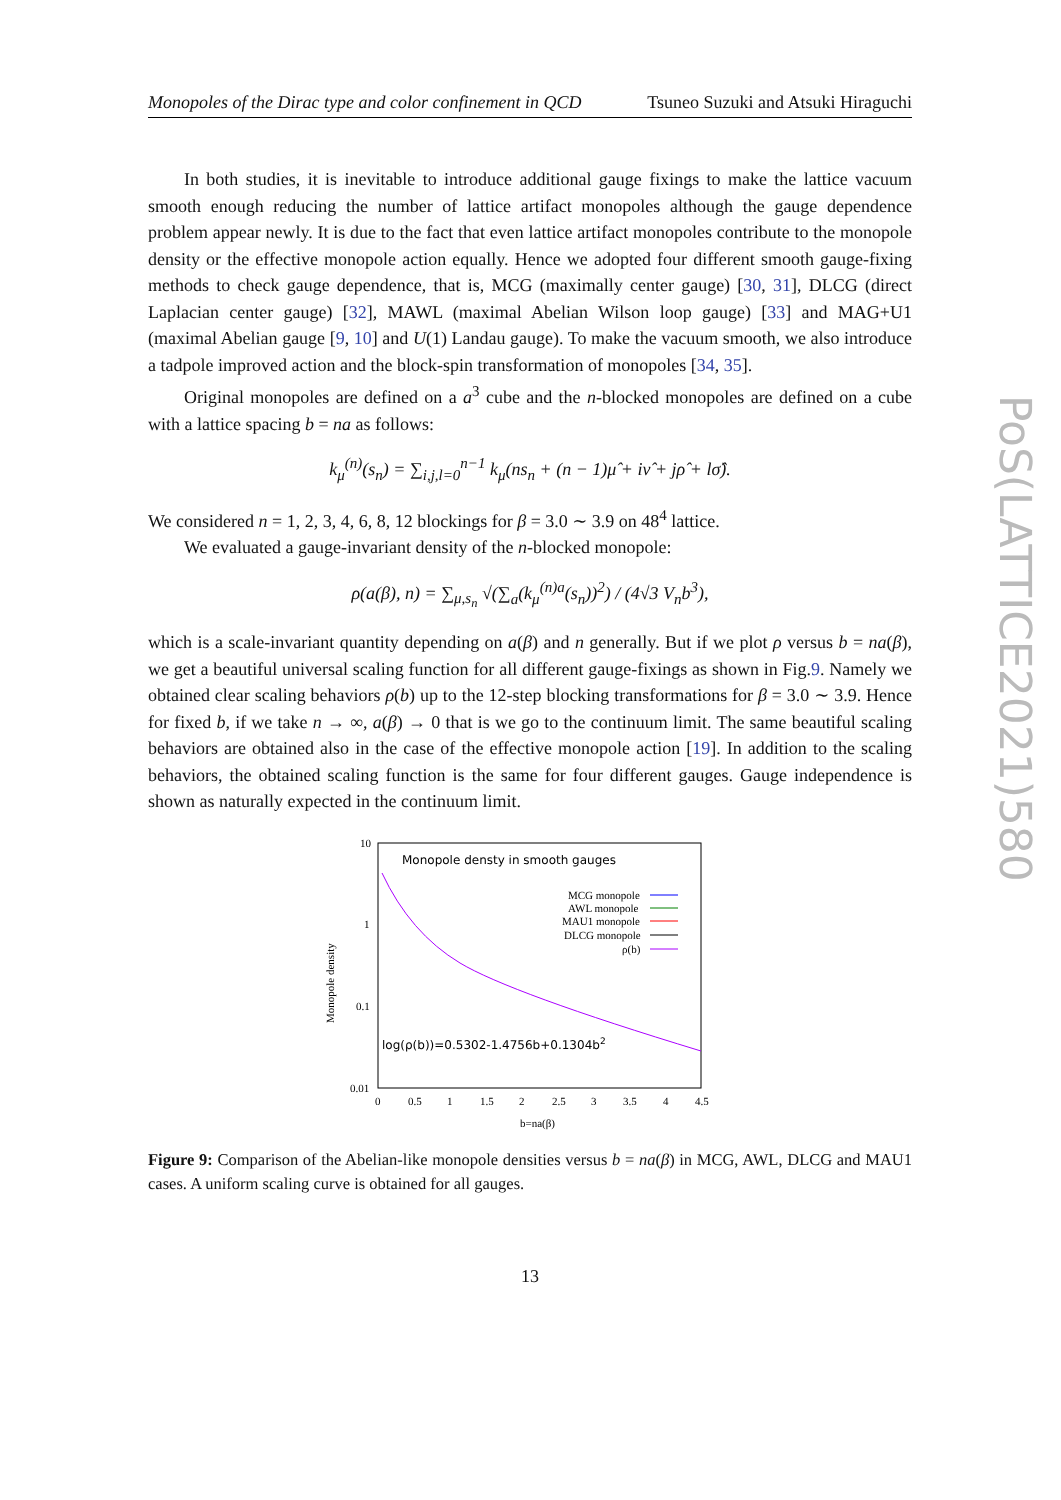Monopoles of the Dirac type and color confinement in QCD Tsuneo Suzuki and Atsuki Hiraguchi
In both studies, it is inevitable to introduce additional gauge fixings to make the lattice vacuum smooth enough reducing the number of lattice artifact monopoles although the gauge dependence problem appear newly. It is due to the fact that even lattice artifact monopoles contribute to the monopole density or the effective monopole action equally. Hence we adopted four different smooth gauge-fixing methods to check gauge dependence, that is, MCG (maximally center gauge) [30, 31], DLCG (direct Laplacian center gauge) [32], MAWL (maximal Abelian Wilson loop gauge) [33] and MAG+U1 (maximal Abelian gauge [9, 10] and U(1) Landau gauge). To make the vacuum smooth, we also introduce a tadpole improved action and the block-spin transformation of monopoles [34, 35].
Original monopoles are defined on a a<sup>3</sup> cube and the n-blocked monopoles are defined on a cube with a lattice spacing b = na as follows:
k<sub>μ</sub><sup>(n)</sup>(s<sub>n</sub>) = ∑<sub>i,j,l=0</sub><sup>n−1</sup> k<sub>μ</sub>(ns<sub>n</sub> + (n − 1)μ̂ + iν̂ + jρ̂ + lσ̂).
We considered n = 1, 2, 3, 4, 6, 8, 12 blockings for β = 3.0 ∼ 3.9 on 48<sup>4</sup> lattice.
We evaluated a gauge-invariant density of the n-blocked monopole:
ρ(a(β), n) = ∑<sub>μ,s<sub>n</sub></sub> √(∑<sub>a</sub>(k<sub>μ</sub><sup>(n)a</sup>(s<sub>n</sub>))<sup>2</sup>) / (4√3 V<sub>n</sub>b<sup>3</sup>),
which is a scale-invariant quantity depending on a(β) and n generally. But if we plot ρ versus b = na(β), we get a beautiful universal scaling function for all different gauge-fixings as shown in Fig.9. Namely we obtained clear scaling behaviors ρ(b) up to the 12-step blocking transformations for β = 3.0 ∼ 3.9. Hence for fixed b, if we take n → ∞, a(β) → 0 that is we go to the continuum limit. The same beautiful scaling behaviors are obtained also in the case of the effective monopole action [19]. In addition to the scaling behaviors, the obtained scaling function is the same for four different gauges. Gauge independence is shown as naturally expected in the continuum limit.
10
1
0.1
0.01
0
0.5
1
1.5
2
2.5
3
3.5
4
4.5
b=na(β)
Monopole density
Monopole densty in smooth gauges
MCG monopole
AWL monopole
MAU1 monopole
DLCG monopole
ρ(b)
log(ρ(b))=0.5302-1.4756b+0.1304b2
Figure 9: Comparison of the Abelian-like monopole densities versus b = na(β) in MCG, AWL, DLCG and MAU1 cases. A uniform scaling curve is obtained for all gauges.
13
PoS(LATTICE2021)580